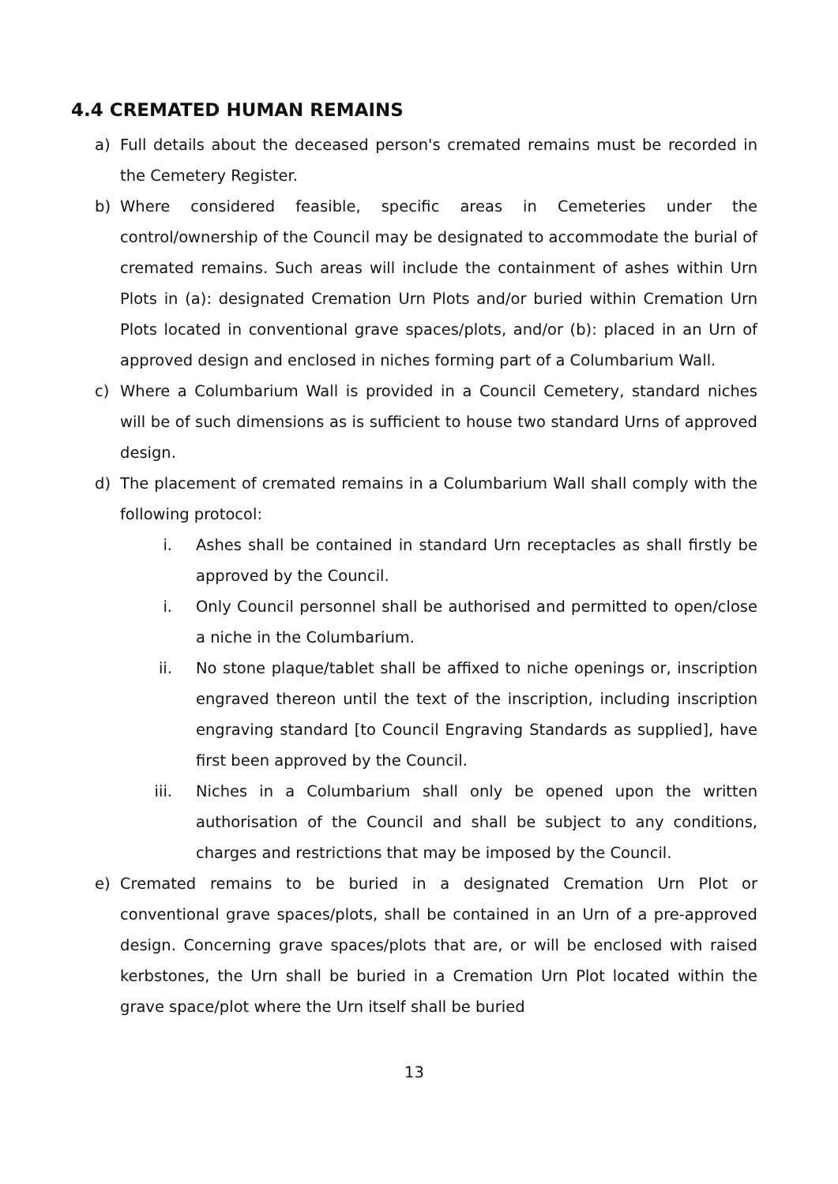4.4 CREMATED HUMAN REMAINS
a) Full details about the deceased person's cremated remains must be recorded in the Cemetery Register.
b) Where considered feasible, specific areas in Cemeteries under the control/ownership of the Council may be designated to accommodate the burial of cremated remains. Such areas will include the containment of ashes within Urn Plots in (a): designated Cremation Urn Plots and/or buried within Cremation Urn Plots located in conventional grave spaces/plots, and/or (b): placed in an Urn of approved design and enclosed in niches forming part of a Columbarium Wall.
c) Where a Columbarium Wall is provided in a Council Cemetery, standard niches will be of such dimensions as is sufficient to house two standard Urns of approved design.
d) The placement of cremated remains in a Columbarium Wall shall comply with the following protocol:
i. Ashes shall be contained in standard Urn receptacles as shall firstly be approved by the Council.
i. Only Council personnel shall be authorised and permitted to open/close a niche in the Columbarium.
ii. No stone plaque/tablet shall be affixed to niche openings or, inscription engraved thereon until the text of the inscription, including inscription engraving standard [to Council Engraving Standards as supplied], have first been approved by the Council.
iii. Niches in a Columbarium shall only be opened upon the written authorisation of the Council and shall be subject to any conditions, charges and restrictions that may be imposed by the Council.
e) Cremated remains to be buried in a designated Cremation Urn Plot or conventional grave spaces/plots, shall be contained in an Urn of a pre-approved design. Concerning grave spaces/plots that are, or will be enclosed with raised kerbstones, the Urn shall be buried in a Cremation Urn Plot located within the grave space/plot where the Urn itself shall be buried
13